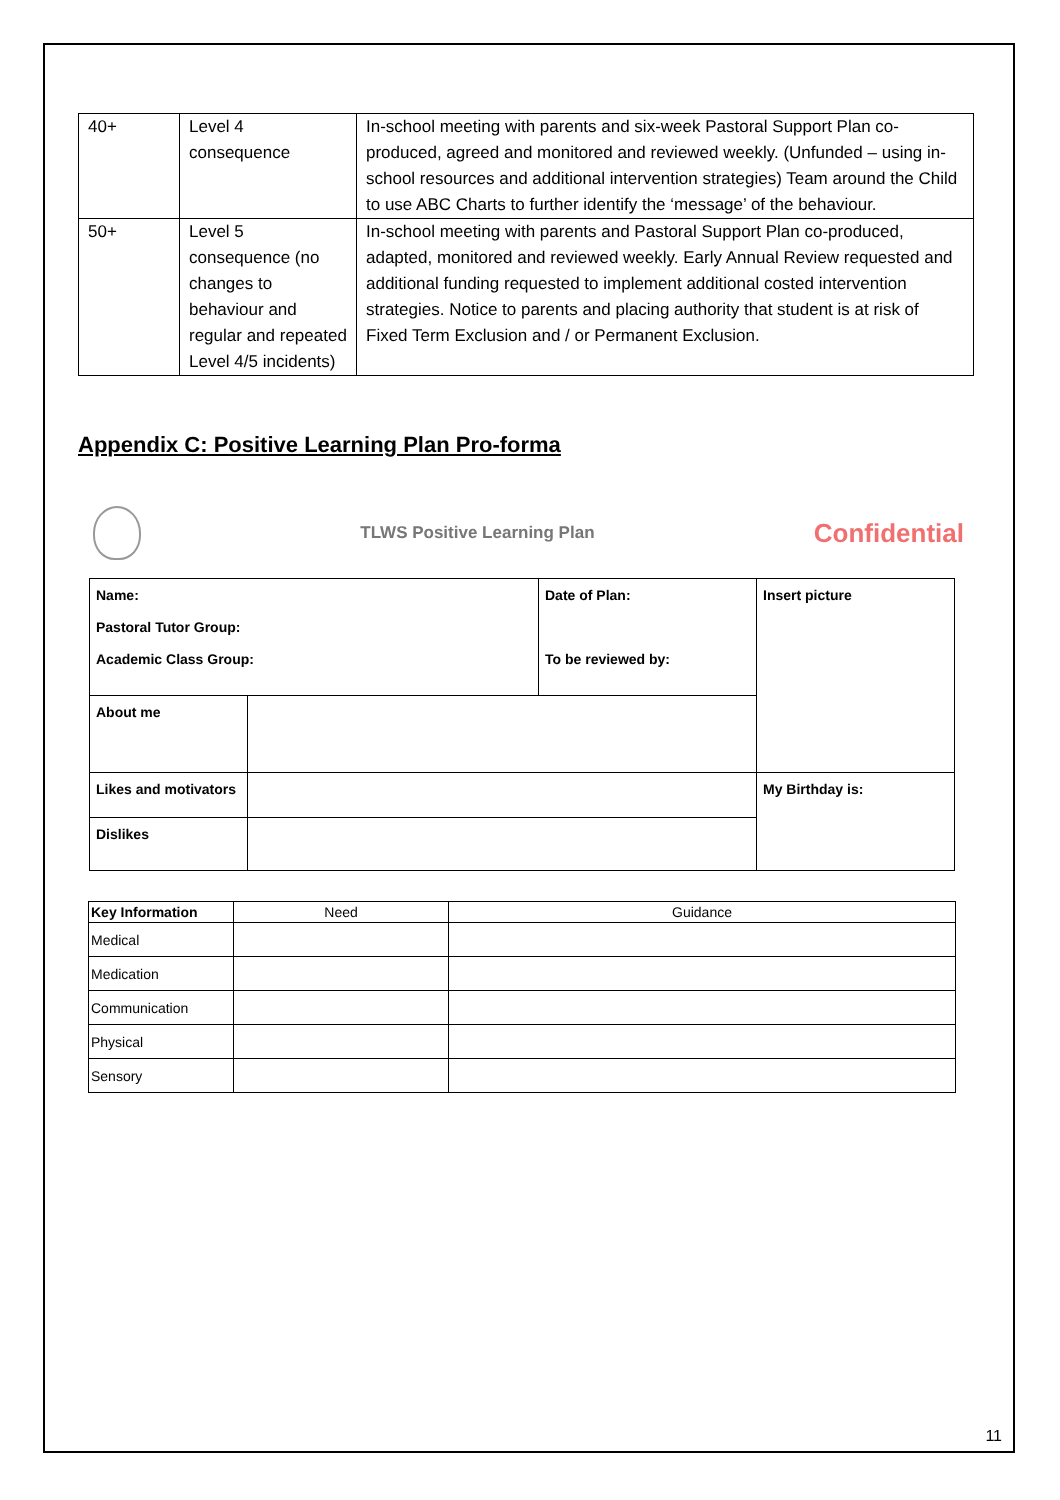| 40+ | Level 4 consequence | In-school meeting with parents and six-week Pastoral Support Plan co-produced, agreed and monitored and reviewed weekly. (Unfunded – using in-school resources and additional intervention strategies) Team around the Child to use ABC Charts to further identify the ‘message’ of the behaviour. |
| 50+ | Level 5 consequence (no changes to behaviour and regular and repeated Level 4/5 incidents) | In-school meeting with parents and Pastoral Support Plan co-produced, adapted, monitored and reviewed weekly. Early Annual Review requested and additional funding requested to implement additional costed intervention strategies. Notice to parents and placing authority that student is at risk of Fixed Term Exclusion and / or Permanent Exclusion. |
Appendix C: Positive Learning Plan Pro-forma
TLWS Positive Learning Plan
Confidential
| Name: Pastoral Tutor Group: Academic Class Group: | | Date of Plan: To be reviewed by: | Insert picture |
| About me | | | |
| Likes and motivators | | | My Birthday is: |
| Dislikes | | | |
| Key Information | Need | Guidance |
| --- | --- | --- |
| Medical | | |
| Medication | | |
| Communication | | |
| Physical | | |
| Sensory | | |
11